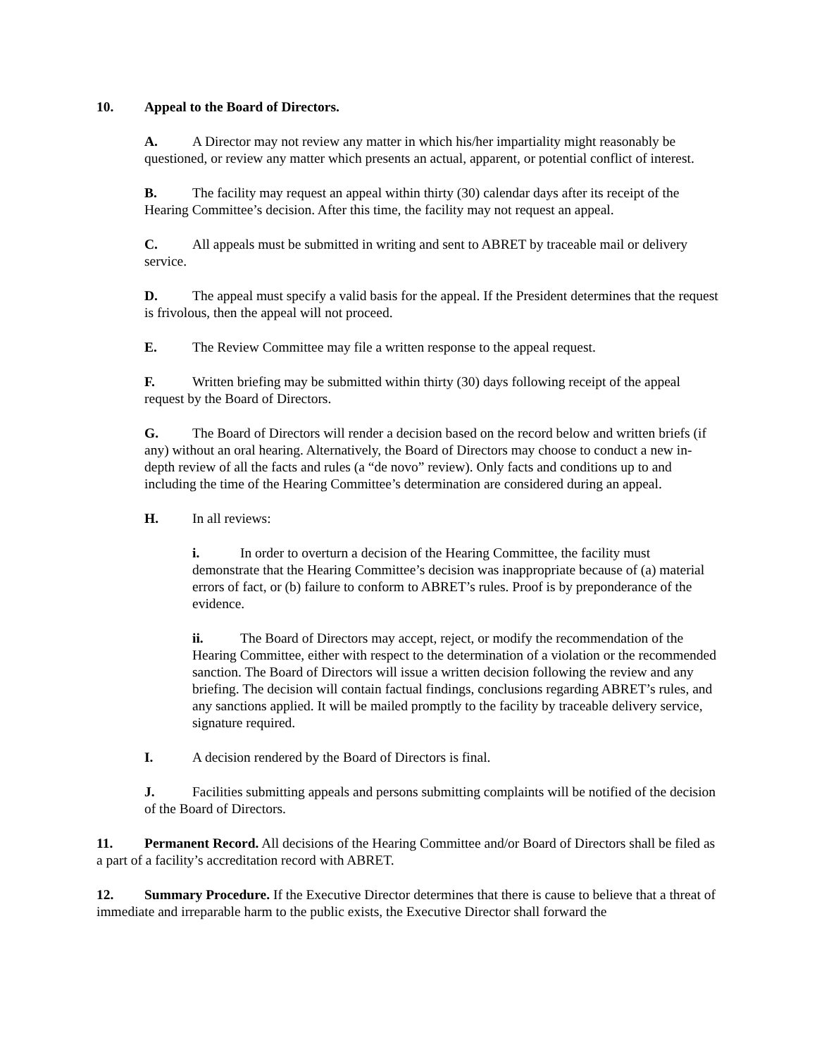10. Appeal to the Board of Directors.
A. A Director may not review any matter in which his/her impartiality might reasonably be questioned, or review any matter which presents an actual, apparent, or potential conflict of interest.
B. The facility may request an appeal within thirty (30) calendar days after its receipt of the Hearing Committee’s decision. After this time, the facility may not request an appeal.
C. All appeals must be submitted in writing and sent to ABRET by traceable mail or delivery service.
D. The appeal must specify a valid basis for the appeal. If the President determines that the request is frivolous, then the appeal will not proceed.
E. The Review Committee may file a written response to the appeal request.
F. Written briefing may be submitted within thirty (30) days following receipt of the appeal request by the Board of Directors.
G. The Board of Directors will render a decision based on the record below and written briefs (if any) without an oral hearing. Alternatively, the Board of Directors may choose to conduct a new in-depth review of all the facts and rules (a “de novo” review). Only facts and conditions up to and including the time of the Hearing Committee’s determination are considered during an appeal.
H. In all reviews:
i. In order to overturn a decision of the Hearing Committee, the facility must demonstrate that the Hearing Committee’s decision was inappropriate because of (a) material errors of fact, or (b) failure to conform to ABRET’s rules. Proof is by preponderance of the evidence.
ii. The Board of Directors may accept, reject, or modify the recommendation of the Hearing Committee, either with respect to the determination of a violation or the recommended sanction. The Board of Directors will issue a written decision following the review and any briefing. The decision will contain factual findings, conclusions regarding ABRET’s rules, and any sanctions applied. It will be mailed promptly to the facility by traceable delivery service, signature required.
I. A decision rendered by the Board of Directors is final.
J. Facilities submitting appeals and persons submitting complaints will be notified of the decision of the Board of Directors.
11. Permanent Record. All decisions of the Hearing Committee and/or Board of Directors shall be filed as a part of a facility’s accreditation record with ABRET.
12. Summary Procedure. If the Executive Director determines that there is cause to believe that a threat of immediate and irreparable harm to the public exists, the Executive Director shall forward the